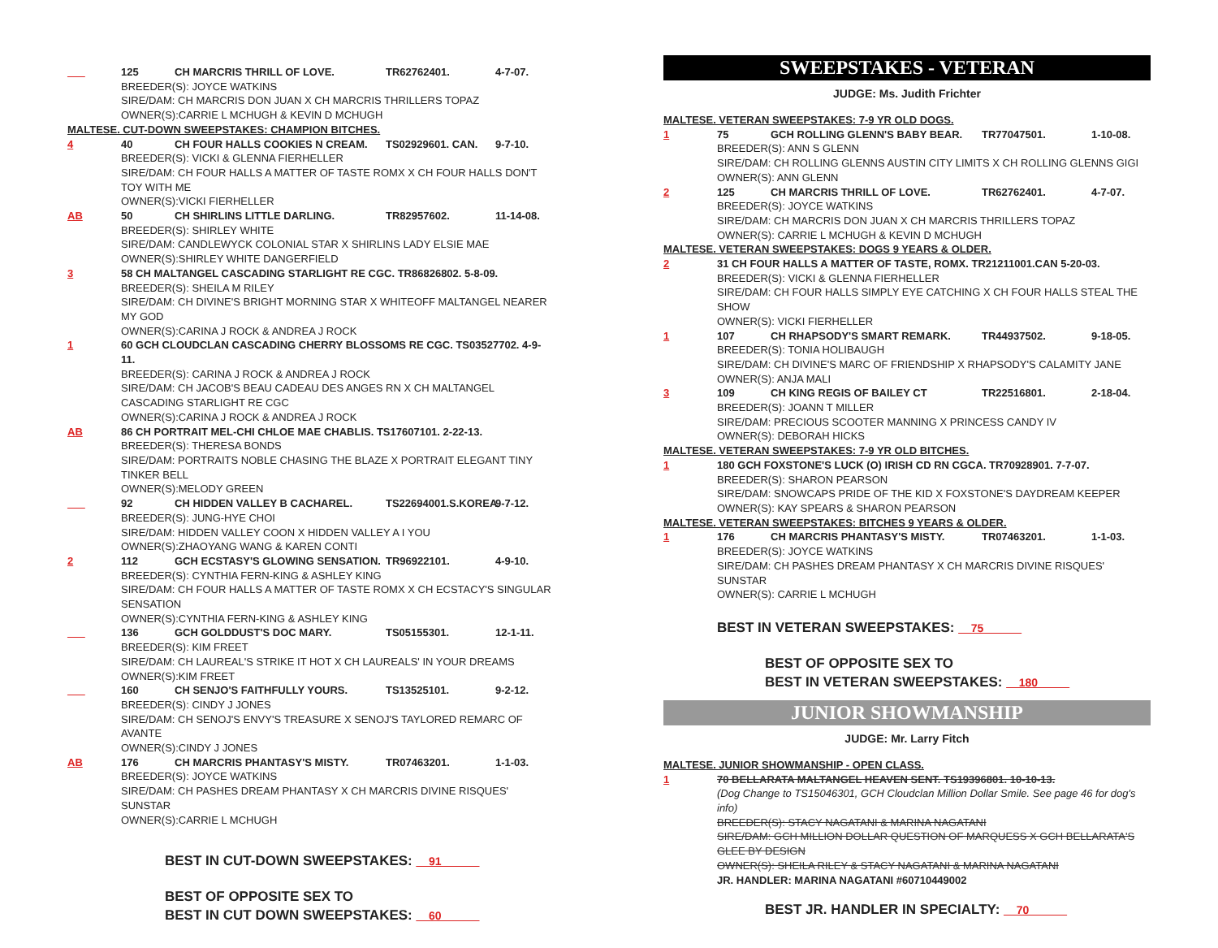___
125 CH MARCRIS THRILL OF LOVE. TR62762401. 4-7-07.
BREEDER(S): JOYCE WATKINS
SIRE/DAM: CH MARCRIS DON JUAN X CH MARCRIS THRILLERS TOPAZ
OWNER(S):CARRIE L MCHUGH & KEVIN D MCHUGH
MALTESE. CUT-DOWN SWEEPSTAKES: CHAMPION BITCHES.
4
40 CH FOUR HALLS COOKIES N CREAM. TS02929601. CAN. 9-7-10.
BREEDER(S): VICKI & GLENNA FIERHELLER
SIRE/DAM: CH FOUR HALLS A MATTER OF TASTE ROMX X CH FOUR HALLS DON'T TOY WITH ME
OWNER(S):VICKI FIERHELLER
AB
50 CH SHIRLINS LITTLE DARLING. TR82957602. 11-14-08.
BREEDER(S): SHIRLEY WHITE
SIRE/DAM: CANDLEWYCK COLONIAL STAR X SHIRLINS LADY ELSIE MAE
OWNER(S):SHIRLEY WHITE DANGERFIELD
3
58 CH MALTANGEL CASCADING STARLIGHT RE CGC. TR86826802. 5-8-09.
BREEDER(S): SHEILA M RILEY
SIRE/DAM: CH DIVINE'S BRIGHT MORNING STAR X WHITEOFF MALTANGEL NEARER MY GOD
OWNER(S):CARINA J ROCK & ANDREA J ROCK
1
60 GCH CLOUDCLAN CASCADING CHERRY BLOSSOMS RE CGC. TS03527702. 4-9-11.
BREEDER(S): CARINA J ROCK & ANDREA J ROCK
SIRE/DAM: CH JACOB'S BEAU CADEAU DES ANGES RN X CH MALTANGEL CASCADING STARLIGHT RE CGC
OWNER(S):CARINA J ROCK & ANDREA J ROCK
AB
86 CH PORTRAIT MEL-CHI CHLOE MAE CHABLIS. TS17607101. 2-22-13.
BREEDER(S): THERESA BONDS
SIRE/DAM: PORTRAITS NOBLE CHASING THE BLAZE X PORTRAIT ELEGANT TINY TINKER BELL
OWNER(S):MELODY GREEN
___
92 CH HIDDEN VALLEY B CACHAREL. TS22694001.S.KOREA 9-7-12.
BREEDER(S): JUNG-HYE CHOI
SIRE/DAM: HIDDEN VALLEY COON X HIDDEN VALLEY A I YOU
OWNER(S):ZHAOYANG WANG & KAREN CONTI
2
112 GCH ECSTASY'S GLOWING SENSATION. TR96922101. 4-9-10.
BREEDER(S): CYNTHIA FERN-KING & ASHLEY KING
SIRE/DAM: CH FOUR HALLS A MATTER OF TASTE ROMX X CH ECSTACY'S SINGULAR SENSATION
OWNER(S):CYNTHIA FERN-KING & ASHLEY KING
___
136 GCH GOLDDUST'S DOC MARY. TS05155301. 12-1-11.
BREEDER(S): KIM FREET
SIRE/DAM: CH LAUREAL'S STRIKE IT HOT X CH LAUREALS' IN YOUR DREAMS
OWNER(S):KIM FREET
___
160 CH SENJO'S FAITHFULLY YOURS. TS13525101. 9-2-12.
BREEDER(S): CINDY J JONES
SIRE/DAM: CH SENOJ'S ENVY'S TREASURE X SENOJ'S TAYLORED REMARC OF AVANTE
OWNER(S):CINDY J JONES
AB
176 CH MARCRIS PHANTASY'S MISTY. TR07463201. 1-1-03.
BREEDER(S): JOYCE WATKINS
SIRE/DAM: CH PASHES DREAM PHANTASY X CH MARCRIS DIVINE RISQUES' SUNSTAR
OWNER(S):CARRIE L MCHUGH
BEST IN CUT-DOWN SWEEPSTAKES: __91______
BEST OF OPPOSITE SEX TO
BEST IN CUT DOWN SWEEPSTAKES: __60______
SWEEPSTAKES - VETERAN
JUDGE: Ms. Judith Frichter
MALTESE. VETERAN SWEEPSTAKES: 7-9 YR OLD DOGS.
1
75 GCH ROLLING GLENN'S BABY BEAR. TR77047501. 1-10-08.
BREEDER(S): ANN S GLENN
SIRE/DAM: CH ROLLING GLENNS AUSTIN CITY LIMITS X CH ROLLING GLENNS GIGI
OWNER(S): ANN GLENN
2
125 CH MARCRIS THRILL OF LOVE. TR62762401. 4-7-07.
BREEDER(S): JOYCE WATKINS
SIRE/DAM: CH MARCRIS DON JUAN X CH MARCRIS THRILLERS TOPAZ
OWNER(S): CARRIE L MCHUGH & KEVIN D MCHUGH
MALTESE. VETERAN SWEEPSTAKES: DOGS 9 YEARS & OLDER.
2
31 CH FOUR HALLS A MATTER OF TASTE, ROMX. TR21211001.CAN 5-20-03.
BREEDER(S): VICKI & GLENNA FIERHELLER
SIRE/DAM: CH FOUR HALLS SIMPLY EYE CATCHING X CH FOUR HALLS STEAL THE SHOW
OWNER(S): VICKI FIERHELLER
1
107 CH RHAPSODY'S SMART REMARK. TR44937502. 9-18-05.
BREEDER(S): TONIA HOLIBAUGH
SIRE/DAM: CH DIVINE'S MARC OF FRIENDSHIP X RHAPSODY'S CALAMITY JANE
OWNER(S): ANJA MALI
3
109 CH KING REGIS OF BAILEY CT TR22516801. 2-18-04.
BREEDER(S): JOANN T MILLER
SIRE/DAM: PRECIOUS SCOOTER MANNING X PRINCESS CANDY IV
OWNER(S): DEBORAH HICKS
MALTESE. VETERAN SWEEPSTAKES: 7-9 YR OLD BITCHES.
1
180 GCH FOXSTONE'S LUCK (O) IRISH CD RN CGCA. TR70928901. 7-7-07.
BREEDER(S): SHARON PEARSON
SIRE/DAM: SNOWCAPS PRIDE OF THE KID X FOXSTONE'S DAYDREAM KEEPER
OWNER(S): KAY SPEARS & SHARON PEARSON
MALTESE. VETERAN SWEEPSTAKES: BITCHES 9 YEARS & OLDER.
1
176 CH MARCRIS PHANTASY'S MISTY. TR07463201. 1-1-03.
BREEDER(S): JOYCE WATKINS
SIRE/DAM: CH PASHES DREAM PHANTASY X CH MARCRIS DIVINE RISQUES' SUNSTAR
OWNER(S): CARRIE L MCHUGH
BEST IN VETERAN SWEEPSTAKES: __75______
BEST OF OPPOSITE SEX TO
BEST IN VETERAN SWEEPSTAKES: __180_____
JUNIOR SHOWMANSHIP
JUDGE: Mr. Larry Fitch
MALTESE. JUNIOR SHOWMANSHIP - OPEN CLASS.
1
70 BELLARATA MALTANGEL HEAVEN SENT. TS19396801. 10-10-13.
(Dog Change to TS15046301, GCH Cloudclan Million Dollar Smile. See page 46 for dog's info)
BREEDER(S): STACY NAGATANI & MARINA NAGATANI
SIRE/DAM: GCH MILLION DOLLAR QUESTION OF MARQUESS X GCH BELLARATA'S GLEE BY DESIGN
OWNER(S): SHEILA RILEY & STACY NAGATANI & MARINA NAGATANI
JR. HANDLER: MARINA NAGATANI #60710449002
BEST JR. HANDLER IN SPECIALTY: __70______